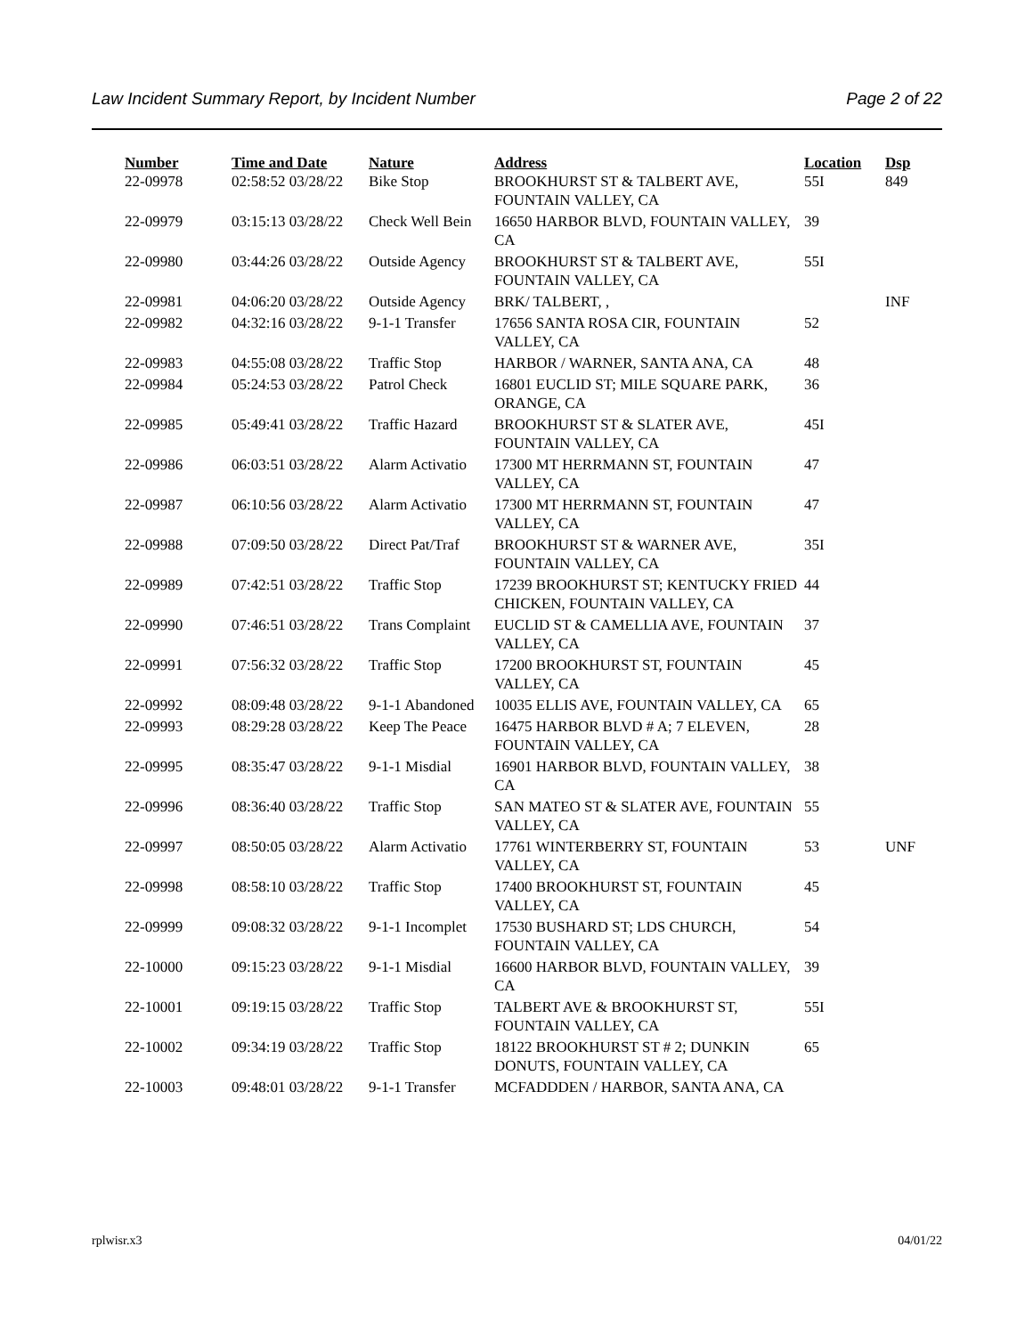Law Incident Summary Report, by Incident Number Page 2 of 22
| Number | Time and Date | Nature | Address | Location | Dsp |
| --- | --- | --- | --- | --- | --- |
| 22-09978 | 02:58:52 03/28/22 | Bike Stop | BROOKHURST ST & TALBERT AVE, FOUNTAIN VALLEY, CA | 55I | 849 |
| 22-09979 | 03:15:13 03/28/22 | Check Well Bein | 16650 HARBOR BLVD, FOUNTAIN VALLEY, CA | 39 | |
| 22-09980 | 03:44:26 03/28/22 | Outside Agency | BROOKHURST ST & TALBERT AVE, FOUNTAIN VALLEY, CA | 55I | |
| 22-09981 | 04:06:20 03/28/22 | Outside Agency | BRK/ TALBERT, , | | INF |
| 22-09982 | 04:32:16 03/28/22 | 9-1-1 Transfer | 17656 SANTA ROSA CIR, FOUNTAIN VALLEY, CA | 52 | |
| 22-09983 | 04:55:08 03/28/22 | Traffic Stop | HARBOR / WARNER, SANTA ANA, CA | 48 | |
| 22-09984 | 05:24:53 03/28/22 | Patrol Check | 16801 EUCLID ST; MILE SQUARE PARK, ORANGE, CA | 36 | |
| 22-09985 | 05:49:41 03/28/22 | Traffic Hazard | BROOKHURST ST & SLATER AVE, FOUNTAIN VALLEY, CA | 45I | |
| 22-09986 | 06:03:51 03/28/22 | Alarm Activatio | 17300 MT HERRMANN ST, FOUNTAIN VALLEY, CA | 47 | |
| 22-09987 | 06:10:56 03/28/22 | Alarm Activatio | 17300 MT HERRMANN ST, FOUNTAIN VALLEY, CA | 47 | |
| 22-09988 | 07:09:50 03/28/22 | Direct Pat/Traf | BROOKHURST ST & WARNER AVE, FOUNTAIN VALLEY, CA | 35I | |
| 22-09989 | 07:42:51 03/28/22 | Traffic Stop | 17239 BROOKHURST ST; KENTUCKY FRIED CHICKEN, FOUNTAIN VALLEY, CA | 44 | |
| 22-09990 | 07:46:51 03/28/22 | Trans Complaint | EUCLID ST & CAMELLIA AVE, FOUNTAIN VALLEY, CA | 37 | |
| 22-09991 | 07:56:32 03/28/22 | Traffic Stop | 17200 BROOKHURST ST, FOUNTAIN VALLEY, CA | 45 | |
| 22-09992 | 08:09:48 03/28/22 | 9-1-1 Abandoned | 10035 ELLIS AVE, FOUNTAIN VALLEY, CA | 65 | |
| 22-09993 | 08:29:28 03/28/22 | Keep The Peace | 16475 HARBOR BLVD # A; 7 ELEVEN, FOUNTAIN VALLEY, CA | 28 | |
| 22-09995 | 08:35:47 03/28/22 | 9-1-1 Misdial | 16901 HARBOR BLVD, FOUNTAIN VALLEY, CA | 38 | |
| 22-09996 | 08:36:40 03/28/22 | Traffic Stop | SAN MATEO ST & SLATER AVE, FOUNTAIN VALLEY, CA | 55 | |
| 22-09997 | 08:50:05 03/28/22 | Alarm Activatio | 17761 WINTERBERRY ST, FOUNTAIN VALLEY, CA | 53 | UNF |
| 22-09998 | 08:58:10 03/28/22 | Traffic Stop | 17400 BROOKHURST ST, FOUNTAIN VALLEY, CA | 45 | |
| 22-09999 | 09:08:32 03/28/22 | 9-1-1 Incomplet | 17530 BUSHARD ST; LDS CHURCH, FOUNTAIN VALLEY, CA | 54 | |
| 22-10000 | 09:15:23 03/28/22 | 9-1-1 Misdial | 16600 HARBOR BLVD, FOUNTAIN VALLEY, CA | 39 | |
| 22-10001 | 09:19:15 03/28/22 | Traffic Stop | TALBERT AVE & BROOKHURST ST, FOUNTAIN VALLEY, CA | 55I | |
| 22-10002 | 09:34:19 03/28/22 | Traffic Stop | 18122 BROOKHURST ST # 2; DUNKIN DONUTS, FOUNTAIN VALLEY, CA | 65 | |
| 22-10003 | 09:48:01 03/28/22 | 9-1-1 Transfer | MCFADDDEN / HARBOR, SANTA ANA, CA | | |
rplwisr.x3 04/01/22